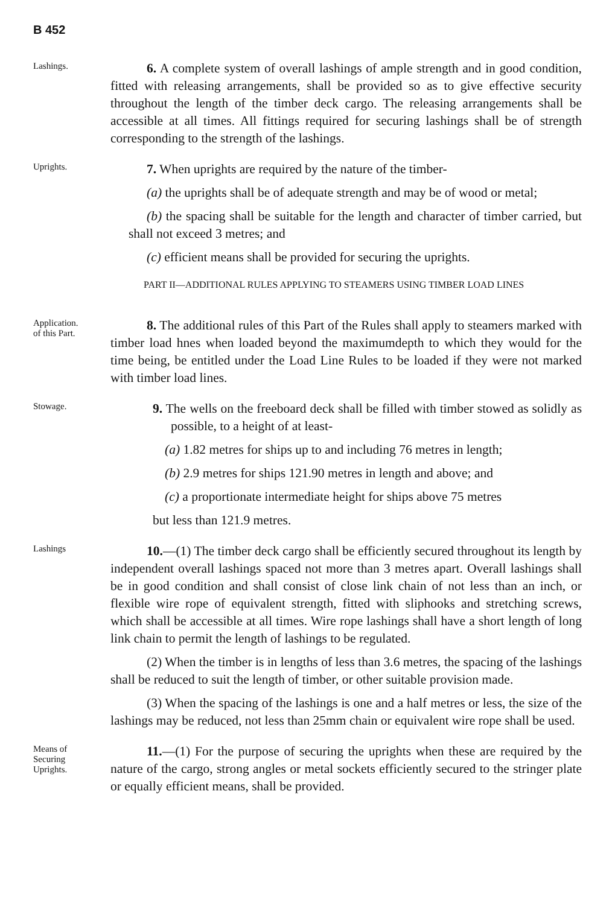B 452
Lashings.
6. A complete system of overall lashings of ample strength and in good condition, fitted with releasing arrangements, shall be provided so as to give effective security throughout the length of the timber deck cargo. The releasing arrangements shall be accessible at all times. All fittings required for securing lashings shall be of strength corresponding to the strength of the lashings.
Uprights.
7. When uprights are required by the nature of the timber-
(a) the uprights shall be of adequate strength and may be of wood or metal;
(b) the spacing shall be suitable for the length and character of timber carried, but shall not exceed 3 metres; and
(c) efficient means shall be provided for securing the uprights.
PART II—ADDITIONAL RULES APPLYING TO STEAMERS USING TIMBER LOAD LINES
Application.
of this Part.
8. The additional rules of this Part of the Rules shall apply to steamers marked with timber load hnes when loaded beyond the maximumdepth to which they would for the time being, be entitled under the Load Line Rules to be loaded if they were not marked with timber load lines.
Stowage.
9. The wells on the freeboard deck shall be filled with timber stowed as solidly as possible, to a height of at least-
(a) 1.82 metres for ships up to and including 76 metres in length;
(b) 2.9 metres for ships 121.90 metres in length and above; and
(c) a proportionate intermediate height for ships above 75 metres
but less than 121.9 metres.
Lashings
10.—(1) The timber deck cargo shall be efficiently secured throughout its length by independent overall lashings spaced not more than 3 metres apart. Overall lashings shall be in good condition and shall consist of close link chain of not less than an inch, or flexible wire rope of equivalent strength, fitted with sliphooks and stretching screws, which shall be accessible at all times. Wire rope lashings shall have a short length of long link chain to permit the length of lashings to be regulated.
(2) When the timber is in lengths of less than 3.6 metres, the spacing of the lashings shall be reduced to suit the length of timber, or other suitable provision made.
(3) When the spacing of the lashings is one and a half metres or less, the size of the lashings may be reduced, not less than 25mm chain or equivalent wire rope shall be used.
Means of
Securing
Uprights.
11.—(1) For the purpose of securing the uprights when these are required by the nature of the cargo, strong angles or metal sockets efficiently secured to the stringer plate or equally efficient means, shall be provided.